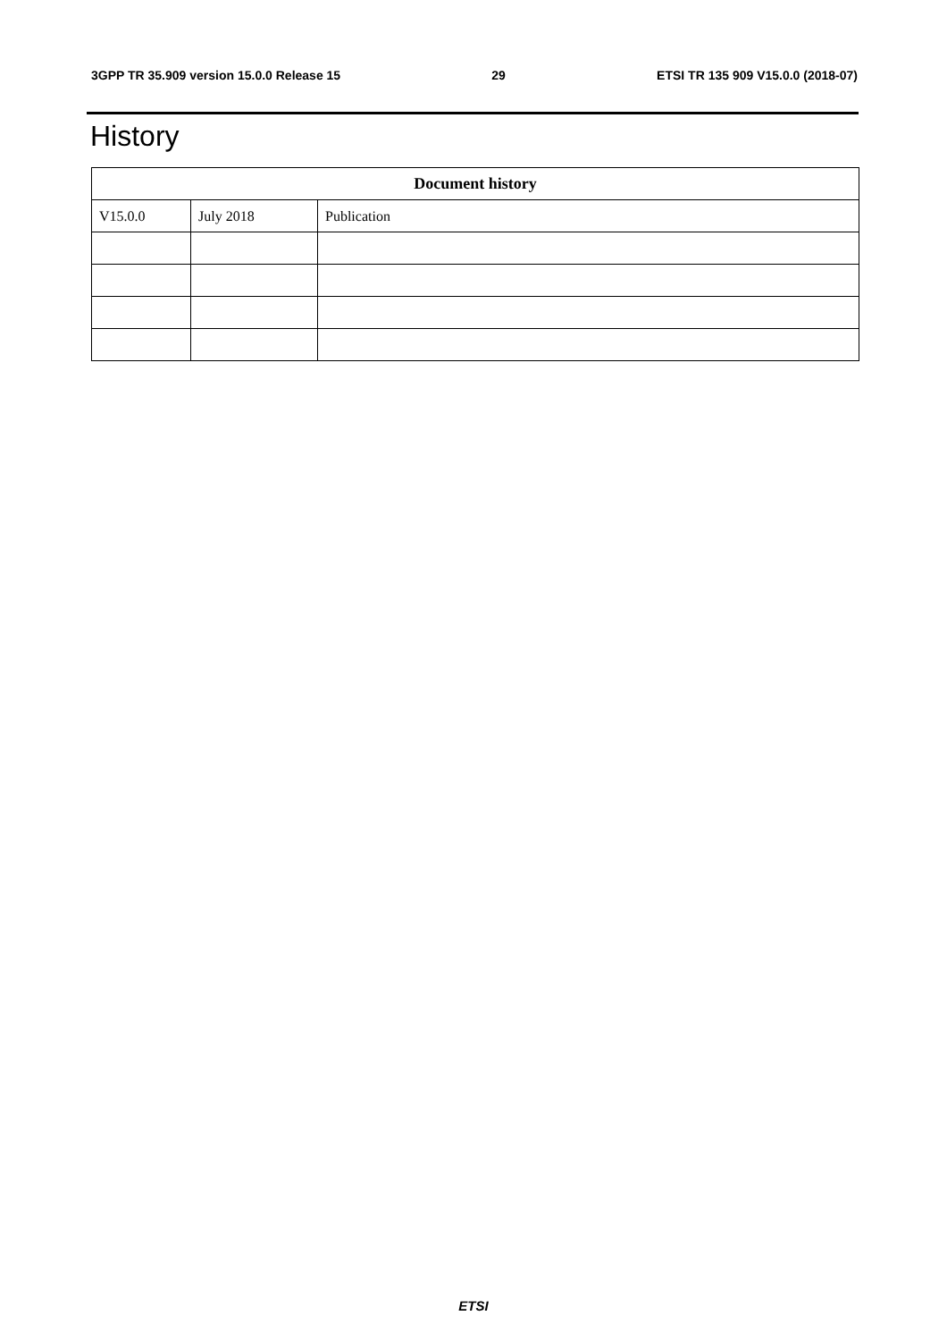3GPP TR 35.909 version 15.0.0 Release 15 29 ETSI TR 135 909 V15.0.0 (2018-07)
History
| Document history | | |
| --- | --- | --- |
| V15.0.0 | July 2018 | Publication |
ETSI